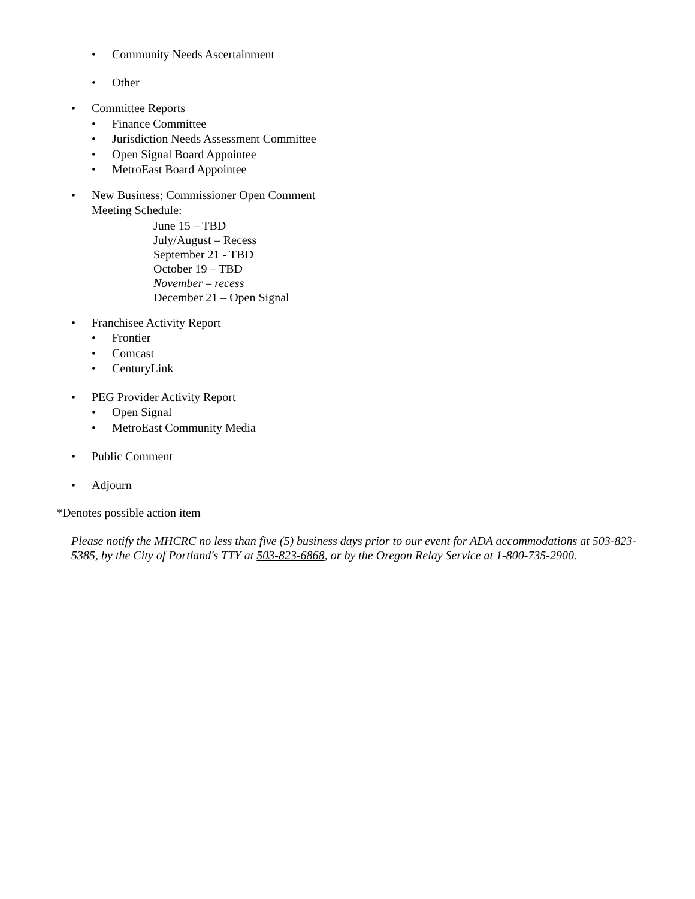• Community Needs Ascertainment
• Other
• Committee Reports
• Finance Committee
• Jurisdiction Needs Assessment Committee
• Open Signal Board Appointee
• MetroEast Board Appointee
• New Business; Commissioner Open Comment
Meeting Schedule:
June 15 – TBD
July/August – Recess
September 21 - TBD
October 19 – TBD
November – recess
December 21 – Open Signal
• Franchisee Activity Report
• Frontier
• Comcast
• CenturyLink
• PEG Provider Activity Report
• Open Signal
• MetroEast Community Media
• Public Comment
• Adjourn
*Denotes possible action item
Please notify the MHCRC no less than five (5) business days prior to our event for ADA accommodations at 503-823-5385, by the City of Portland's TTY at 503-823-6868, or by the Oregon Relay Service at 1-800-735-2900.